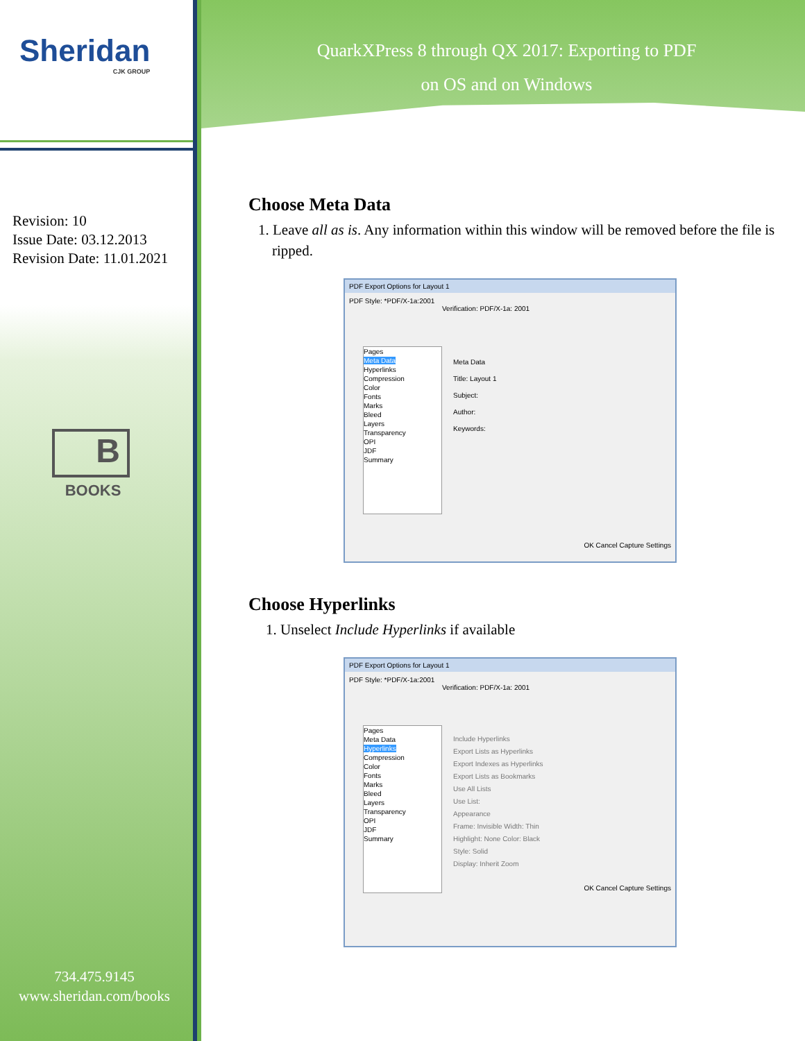Sheridan
CJK GROUP
Revision: 10
Issue Date: 03.12.2013
Revision Date: 11.01.2021
B
BOOKS
734.475.9145
www.sheridan.com/books
QuarkXPress 8 through QX 2017: Exporting to PDF
on OS and on Windows
Choose Meta Data
1. Leave all as is. Any information within this window will be removed before the file is ripped.
PDF Export Options for Layout 1
PDF Style: *PDF/X-1a:2001
Verification: PDF/X-1a: 2001
Pages
Meta Data
Hyperlinks
Compression
Color
Fonts
Marks
Bleed
Layers
Transparency
OPI
JDF
Summary
Meta Data
Title: Layout 1
Subject:
Author:
Keywords:
OK Cancel Capture Settings
Choose Hyperlinks
1. Unselect Include Hyperlinks if available
PDF Export Options for Layout 1
PDF Style: *PDF/X-1a:2001
Verification: PDF/X-1a: 2001
Pages
Meta Data
Hyperlinks
Compression
Color
Fonts
Marks
Bleed
Layers
Transparency
OPI
JDF
Summary
Include Hyperlinks
Export Lists as Hyperlinks
Export Indexes as Hyperlinks
Export Lists as Bookmarks
Use All Lists
Use List:
Appearance
Frame: Invisible Width: Thin
Highlight: None Color: Black
Style: Solid
Display: Inherit Zoom
OK Cancel Capture Settings